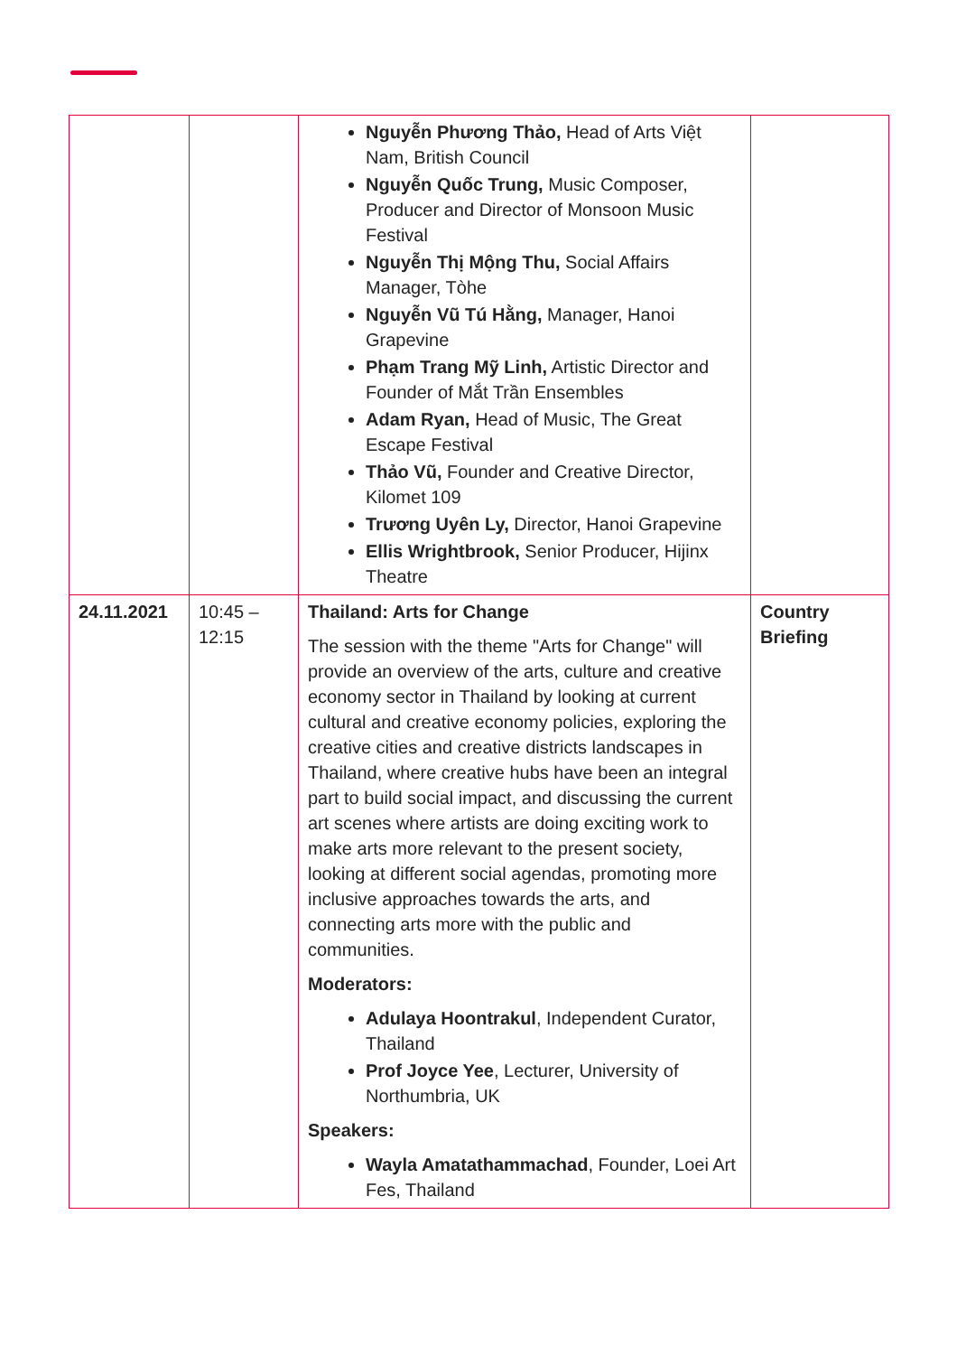| | | Nguyễn Phương Thảo, Head of Arts Việt Nam, British Council Nguyễn Quốc Trung, Music Composer, Producer and Director of Monsoon Music Festival Nguyễn Thị Mộng Thu, Social Affairs Manager, Tòhe Nguyễn Vũ Tú Hằng, Manager, Hanoi Grapevine Phạm Trang Mỹ Linh, Artistic Director and Founder of Mắt Trần Ensembles Adam Ryan, Head of Music, The Great Escape Festival Thảo Vũ, Founder and Creative Director, Kilomet 109 Trương Uyên Ly, Director, Hanoi Grapevine Ellis Wrightbrook, Senior Producer, Hijinx Theatre | |
| 24.11.2021 | 10:45 – 12:15 | Thailand: Arts for Change The session with the theme "Arts for Change" will provide an overview of the arts, culture and creative economy sector in Thailand by looking at current cultural and creative economy policies, exploring the creative cities and creative districts landscapes in Thailand, where creative hubs have been an integral part to build social impact, and discussing the current art scenes where artists are doing exciting work to make arts more relevant to the present society, looking at different social agendas, promoting more inclusive approaches towards the arts, and connecting arts more with the public and communities. Moderators: Adulaya Hoontrakul , Independent Curator, Thailand Prof Joyce Yee , Lecturer, University of Northumbria, UK Speakers: Wayla Amatathammachad , Founder, Loei Art Fes, Thailand | Country Briefing |